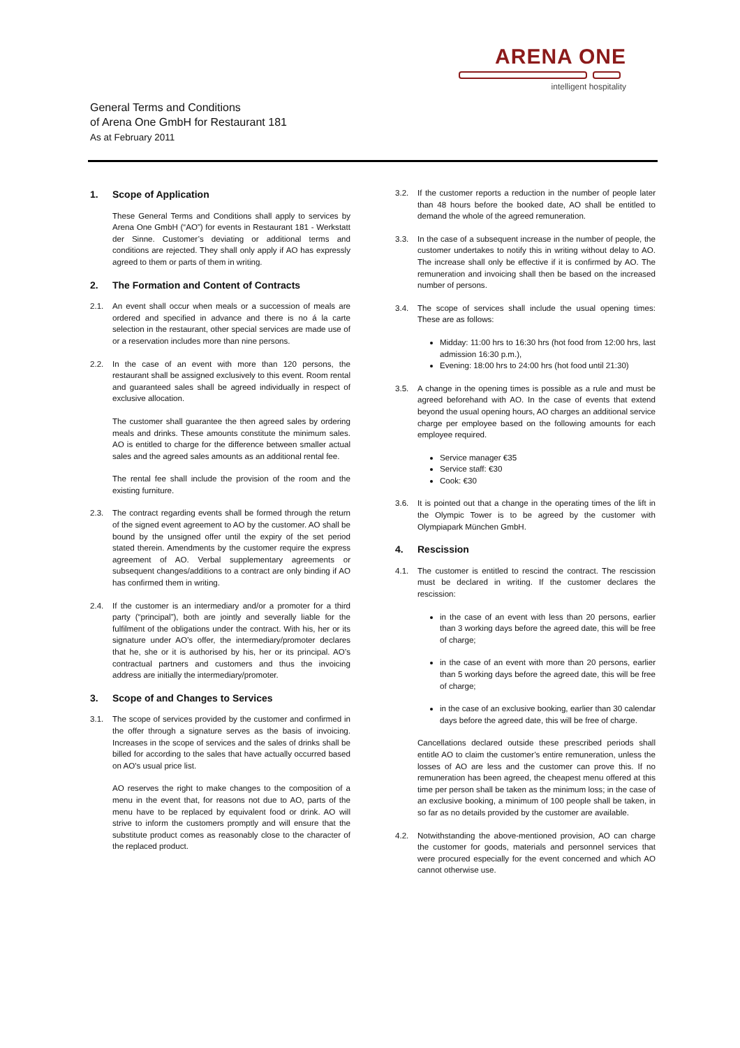ARENA ONE
intelligent hospitality
General Terms and Conditions
of Arena One GmbH for Restaurant 181
As at February 2011
1. Scope of Application
These General Terms and Conditions shall apply to services by Arena One GmbH (“AO”) for events in Restaurant 181 - Werkstatt der Sinne. Customer’s deviating or additional terms and conditions are rejected. They shall only apply if AO has expressly agreed to them or parts of them in writing.
2. The Formation and Content of Contracts
2.1. An event shall occur when meals or a succession of meals are ordered and specified in advance and there is no á la carte selection in the restaurant, other special services are made use of or a reservation includes more than nine persons.
2.2. In the case of an event with more than 120 persons, the restaurant shall be assigned exclusively to this event. Room rental and guaranteed sales shall be agreed individually in respect of exclusive allocation.
The customer shall guarantee the then agreed sales by ordering meals and drinks. These amounts constitute the minimum sales. AO is entitled to charge for the difference between smaller actual sales and the agreed sales amounts as an additional rental fee.
The rental fee shall include the provision of the room and the existing furniture.
2.3. The contract regarding events shall be formed through the return of the signed event agreement to AO by the customer. AO shall be bound by the unsigned offer until the expiry of the set period stated therein. Amendments by the customer require the express agreement of AO. Verbal supplementary agreements or subsequent changes/additions to a contract are only binding if AO has confirmed them in writing.
2.4. If the customer is an intermediary and/or a promoter for a third party (“principal”), both are jointly and severally liable for the fulfilment of the obligations under the contract. With his, her or its signature under AO’s offer, the intermediary/promoter declares that he, she or it is authorised by his, her or its principal. AO’s contractual partners and customers and thus the invoicing address are initially the intermediary/promoter.
3. Scope of and Changes to Services
3.1. The scope of services provided by the customer and confirmed in the offer through a signature serves as the basis of invoicing. Increases in the scope of services and the sales of drinks shall be billed for according to the sales that have actually occurred based on AO's usual price list.
AO reserves the right to make changes to the composition of a menu in the event that, for reasons not due to AO, parts of the menu have to be replaced by equivalent food or drink. AO will strive to inform the customers promptly and will ensure that the substitute product comes as reasonably close to the character of the replaced product.
3.2. If the customer reports a reduction in the number of people later than 48 hours before the booked date, AO shall be entitled to demand the whole of the agreed remuneration.
3.3. In the case of a subsequent increase in the number of people, the customer undertakes to notify this in writing without delay to AO. The increase shall only be effective if it is confirmed by AO. The remuneration and invoicing shall then be based on the increased number of persons.
3.4. The scope of services shall include the usual opening times: These are as follows:
Midday: 11:00 hrs to 16:30 hrs (hot food from 12:00 hrs, last admission 16:30 p.m.),
Evening: 18:00 hrs to 24:00 hrs (hot food until 21:30)
3.5. A change in the opening times is possible as a rule and must be agreed beforehand with AO. In the case of events that extend beyond the usual opening hours, AO charges an additional service charge per employee based on the following amounts for each employee required.
Service manager €35
Service staff: €30
Cook: €30
3.6. It is pointed out that a change in the operating times of the lift in the Olympic Tower is to be agreed by the customer with Olympiapark München GmbH.
4. Rescission
4.1. The customer is entitled to rescind the contract. The rescission must be declared in writing. If the customer declares the rescission:
in the case of an event with less than 20 persons, earlier than 3 working days before the agreed date, this will be free of charge;
in the case of an event with more than 20 persons, earlier than 5 working days before the agreed date, this will be free of charge;
in the case of an exclusive booking, earlier than 30 calendar days before the agreed date, this will be free of charge.
Cancellations declared outside these prescribed periods shall entitle AO to claim the customer’s entire remuneration, unless the losses of AO are less and the customer can prove this. If no remuneration has been agreed, the cheapest menu offered at this time per person shall be taken as the minimum loss; in the case of an exclusive booking, a minimum of 100 people shall be taken, in so far as no details provided by the customer are available.
4.2. Notwithstanding the above-mentioned provision, AO can charge the customer for goods, materials and personnel services that were procured especially for the event concerned and which AO cannot otherwise use.